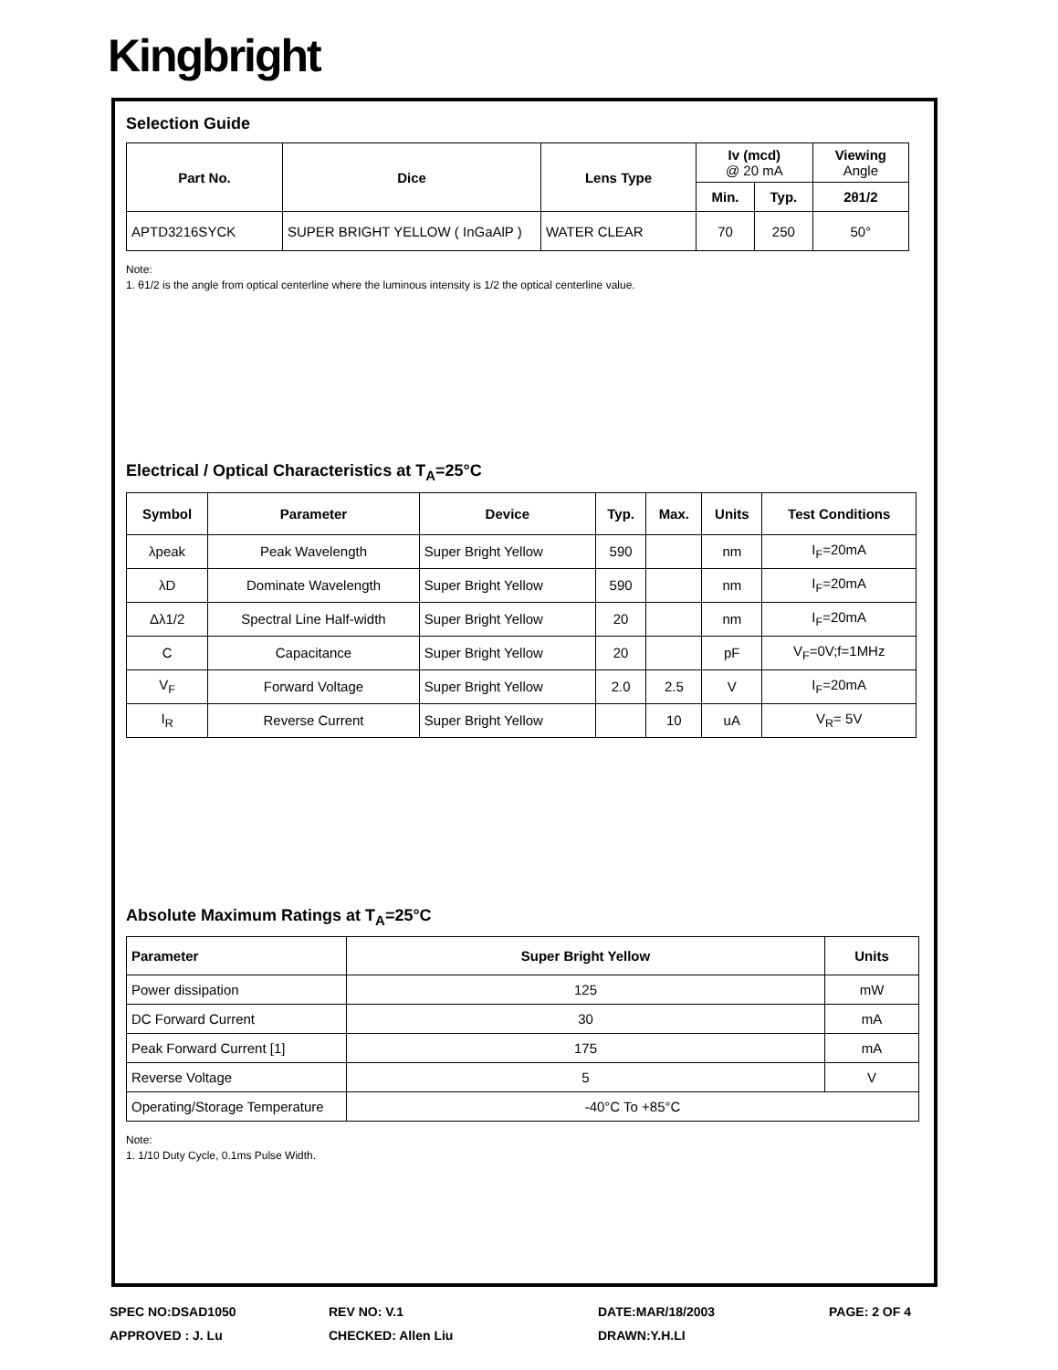Kingbright
Selection Guide
| Part No. | Dice | Lens Type | Iv (mcd) @ 20 mA | | Viewing Angle |
| --- | --- | --- | --- | --- | --- |
| | | | Min. | Typ. | 2θ1/2 |
| APTD3216SYCK | SUPER BRIGHT YELLOW ( InGaAlP ) | WATER CLEAR | 70 | 250 | 50° |
Note:
1. θ1/2 is the angle from optical centerline where the luminous intensity is 1/2 the optical centerline value.
Electrical / Optical Characteristics at T<sub>A</sub>=25°C
| Symbol | Parameter | Device | Typ. | Max. | Units | Test Conditions |
| --- | --- | --- | --- | --- | --- | --- |
| λpeak | Peak Wavelength | Super Bright Yellow | 590 | | nm | I<sub>F</sub>=20mA |
| λD | Dominate Wavelength | Super Bright Yellow | 590 | | nm | I<sub>F</sub>=20mA |
| Δλ1/2 | Spectral Line Half-width | Super Bright Yellow | 20 | | nm | I<sub>F</sub>=20mA |
| C | Capacitance | Super Bright Yellow | 20 | | pF | V<sub>F</sub>=0V;f=1MHz |
| V<sub>F</sub> | Forward Voltage | Super Bright Yellow | 2.0 | 2.5 | V | I<sub>F</sub>=20mA |
| I<sub>R</sub> | Reverse Current | Super Bright Yellow | | 10 | uA | V<sub>R</sub>= 5V |
Absolute Maximum Ratings at T<sub>A</sub>=25°C
| Parameter | Super Bright Yellow | Units |
| --- | --- | --- |
| Power dissipation | 125 | mW |
| DC Forward Current | 30 | mA |
| Peak Forward Current [1] | 175 | mA |
| Reverse Voltage | 5 | V |
| Operating/Storage Temperature | -40°C To +85°C | |
Note:
1. 1/10 Duty Cycle, 0.1ms Pulse Width.
SPEC NO:DSAD1050
REV NO: V.1
DATE:MAR/18/2003
PAGE: 2 OF 4
APPROVED : J. Lu
CHECKED: Allen Liu
DRAWN:Y.H.LI